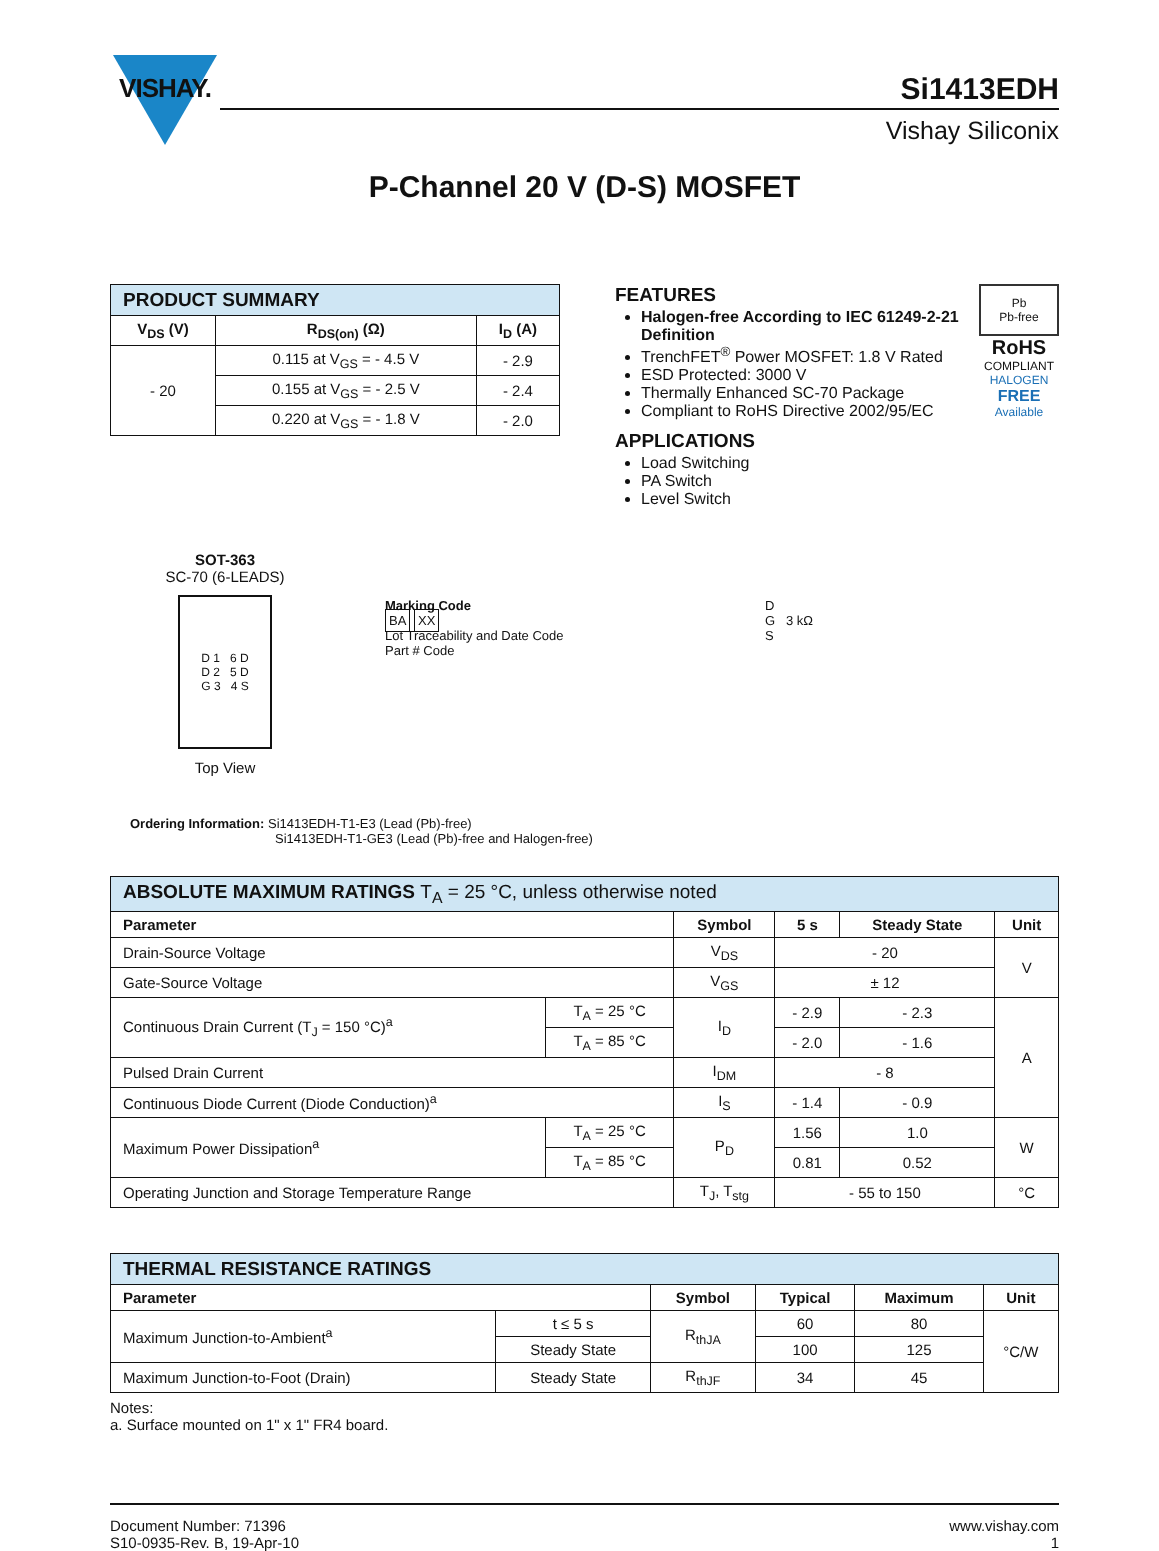VISHAY.
Si1413EDH
Vishay Siliconix
P-Channel 20 V (D-S) MOSFET
| PRODUCT SUMMARY | | |
| --- | --- | --- |
| V<sub>DS</sub> (V) | R<sub>DS(on)</sub> (Ω) | I<sub>D</sub> (A) |
| - 20 | 0.115 at V<sub>GS</sub> = - 4.5 V | - 2.9 |
| | 0.155 at V<sub>GS</sub> = - 2.5 V | - 2.4 |
| | 0.220 at V<sub>GS</sub> = - 1.8 V | - 2.0 |
SOT-363
SC-70 (6-LEADS)
D 1 6 D
D 2 5 D
G 3 4 S
Top View
FEATURES
Halogen-free According to IEC 61249-2-21 Definition
TrenchFET<sup>®</sup> Power MOSFET: 1.8 V Rated
ESD Protected: 3000 V
Thermally Enhanced SC-70 Package
Compliant to RoHS Directive 2002/95/EC
APPLICATIONS
Load Switching
PA Switch
Level Switch
Marking Code
BA XX
Lot Traceability and Date Code
Part # Code
D
G 3 kΩ
S
Pb
Pb-free
RoHS
COMPLIANT
HALOGEN
FREE
Available
Ordering Information: Si1413EDH-T1-E3 (Lead (Pb)-free)
Si1413EDH-T1-GE3 (Lead (Pb)-free and Halogen-free)
| ABSOLUTE MAXIMUM RATINGS T<sub>A</sub> = 25 °C, unless otherwise noted | | | | | |
| --- | --- | --- | --- | --- | --- |
| Parameter | | Symbol | 5 s | Steady State | Unit |
| Drain-Source Voltage | | V<sub>DS</sub> | - 20 | | V |
| Gate-Source Voltage | | V<sub>GS</sub> | ± 12 | | |
| Continuous Drain Current (T<sub>J</sub> = 150 °C)<sup>a</sup> | T<sub>A</sub> = 25 °C | I<sub>D</sub> | - 2.9 | - 2.3 | A |
| | T<sub>A</sub> = 85 °C | | - 2.0 | - 1.6 | |
| Pulsed Drain Current | | I<sub>DM</sub> | - 8 | | |
| Continuous Diode Current (Diode Conduction)<sup>a</sup> | | I<sub>S</sub> | - 1.4 | - 0.9 | |
| Maximum Power Dissipation<sup>a</sup> | T<sub>A</sub> = 25 °C | P<sub>D</sub> | 1.56 | 1.0 | W |
| | T<sub>A</sub> = 85 °C | | 0.81 | 0.52 | |
| Operating Junction and Storage Temperature Range | | T<sub>J</sub>, T<sub>stg</sub> | - 55 to 150 | | °C |
| THERMAL RESISTANCE RATINGS | | | | | |
| --- | --- | --- | --- | --- | --- |
| Parameter | | Symbol | Typical | Maximum | Unit |
| Maximum Junction-to-Ambient<sup>a</sup> | t ≤ 5 s | R<sub>thJA</sub> | 60 | 80 | °C/W |
| | Steady State | | 100 | 125 | |
| Maximum Junction-to-Foot (Drain) | Steady State | R<sub>thJF</sub> | 34 | 45 | |
Notes:
a. Surface mounted on 1" x 1" FR4 board.
Document Number: 71396
S10-0935-Rev. B, 19-Apr-10
www.vishay.com
1